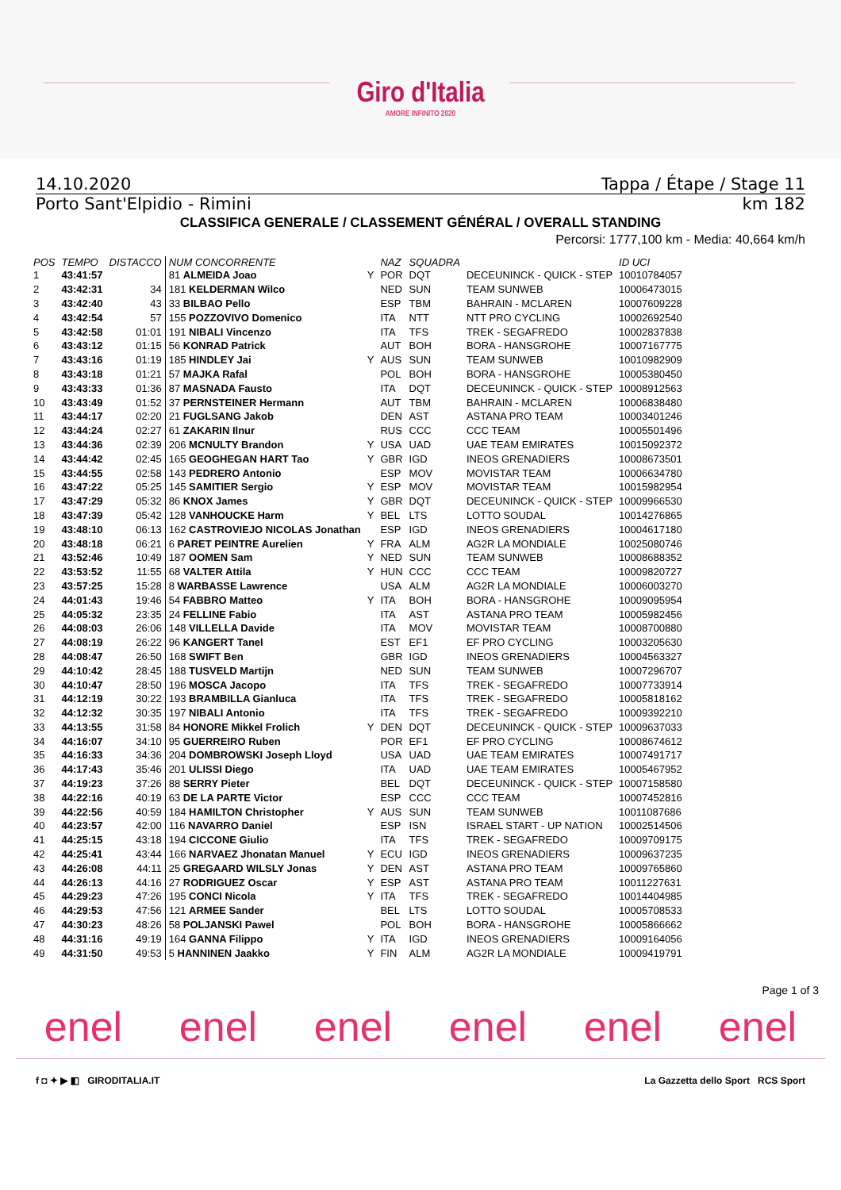Giro d'Italia
AMORE INFINITO 2020
14.10.2020 Tappa / Étape / Stage 11
Porto Sant'Elpidio - Rimini km 182
CLASSIFICA GENERALE / CLASSEMENT GÉNÉRAL / OVERALL STANDING
Percorsi: 1777,100 km - Media: 40,664 km/h
| POS | TEMPO | DISTACCO | NUM CONCORRENTE | | NAZ | SQUADRA | | ID UCI |
| --- | --- | --- | --- | --- | --- | --- | --- | --- |
| 1 | 43:41:57 | | 81 ALMEIDA Joao | Y | POR | DQT | DECEUNINCK - QUICK - STEP | 10010784057 |
| 2 | 43:42:31 | 34 | 181 KELDERMAN Wilco | | NED | SUN | TEAM SUNWEB | 10006473015 |
| 3 | 43:42:40 | 43 | 33 BILBAO Pello | | ESP | TBM | BAHRAIN - MCLAREN | 10007609228 |
| 4 | 43:42:54 | 57 | 155 POZZOVIVO Domenico | | ITA | NTT | NTT PRO CYCLING | 10002692540 |
| 5 | 43:42:58 | 01:01 | 191 NIBALI Vincenzo | | ITA | TFS | TREK - SEGAFREDO | 10002837838 |
| 6 | 43:43:12 | 01:15 | 56 KONRAD Patrick | | AUT | BOH | BORA - HANSGROHE | 10007167775 |
| 7 | 43:43:16 | 01:19 | 185 HINDLEY Jai | Y | AUS | SUN | TEAM SUNWEB | 10010982909 |
| 8 | 43:43:18 | 01:21 | 57 MAJKA Rafal | | POL | BOH | BORA - HANSGROHE | 10005380450 |
| 9 | 43:43:33 | 01:36 | 87 MASNADA Fausto | | ITA | DQT | DECEUNINCK - QUICK - STEP | 10008912563 |
| 10 | 43:43:49 | 01:52 | 37 PERNSTEINER Hermann | | AUT | TBM | BAHRAIN - MCLAREN | 10006838480 |
| 11 | 43:44:17 | 02:20 | 21 FUGLSANG Jakob | | DEN | AST | ASTANA PRO TEAM | 10003401246 |
| 12 | 43:44:24 | 02:27 | 61 ZAKARIN Ilnur | | RUS | CCC | CCC TEAM | 10005501496 |
| 13 | 43:44:36 | 02:39 | 206 MCNULTY Brandon | Y | USA | UAD | UAE TEAM EMIRATES | 10015092372 |
| 14 | 43:44:42 | 02:45 | 165 GEOGHEGAN HART Tao | Y | GBR | IGD | INEOS GRENADIERS | 10008673501 |
| 15 | 43:44:55 | 02:58 | 143 PEDRERO Antonio | | ESP | MOV | MOVISTAR TEAM | 10006634780 |
| 16 | 43:47:22 | 05:25 | 145 SAMITIER Sergio | Y | ESP | MOV | MOVISTAR TEAM | 10015982954 |
| 17 | 43:47:29 | 05:32 | 86 KNOX James | Y | GBR | DQT | DECEUNINCK - QUICK - STEP | 10009966530 |
| 18 | 43:47:39 | 05:42 | 128 VANHOUCKE Harm | Y | BEL | LTS | LOTTO SOUDAL | 10014276865 |
| 19 | 43:48:10 | 06:13 | 162 CASTROVIEJO NICOLAS Jonathan | | ESP | IGD | INEOS GRENADIERS | 10004617180 |
| 20 | 43:48:18 | 06:21 | 6 PARET PEINTRE Aurelien | Y | FRA | ALM | AG2R LA MONDIALE | 10025080746 |
| 21 | 43:52:46 | 10:49 | 187 OOMEN Sam | Y | NED | SUN | TEAM SUNWEB | 10008688352 |
| 22 | 43:53:52 | 11:55 | 68 VALTER Attila | Y | HUN | CCC | CCC TEAM | 10009820727 |
| 23 | 43:57:25 | 15:28 | 8 WARBASSE Lawrence | | USA | ALM | AG2R LA MONDIALE | 10006003270 |
| 24 | 44:01:43 | 19:46 | 54 FABBRO Matteo | Y | ITA | BOH | BORA - HANSGROHE | 10009095954 |
| 25 | 44:05:32 | 23:35 | 24 FELLINE Fabio | | ITA | AST | ASTANA PRO TEAM | 10005982456 |
| 26 | 44:08:03 | 26:06 | 148 VILLELLA Davide | | ITA | MOV | MOVISTAR TEAM | 10008700880 |
| 27 | 44:08:19 | 26:22 | 96 KANGERT Tanel | | EST | EF1 | EF PRO CYCLING | 10003205630 |
| 28 | 44:08:47 | 26:50 | 168 SWIFT Ben | | GBR | IGD | INEOS GRENADIERS | 10004563327 |
| 29 | 44:10:42 | 28:45 | 188 TUSVELD Martijn | | NED | SUN | TEAM SUNWEB | 10007296707 |
| 30 | 44:10:47 | 28:50 | 196 MOSCA Jacopo | | ITA | TFS | TREK - SEGAFREDO | 10007733914 |
| 31 | 44:12:19 | 30:22 | 193 BRAMBILLA Gianluca | | ITA | TFS | TREK - SEGAFREDO | 10005818162 |
| 32 | 44:12:32 | 30:35 | 197 NIBALI Antonio | | ITA | TFS | TREK - SEGAFREDO | 10009392210 |
| 33 | 44:13:55 | 31:58 | 84 HONORE Mikkel Frolich | Y | DEN | DQT | DECEUNINCK - QUICK - STEP | 10009637033 |
| 34 | 44:16:07 | 34:10 | 95 GUERREIRO Ruben | | POR | EF1 | EF PRO CYCLING | 10008674612 |
| 35 | 44:16:33 | 34:36 | 204 DOMBROWSKI Joseph Lloyd | | USA | UAD | UAE TEAM EMIRATES | 10007491717 |
| 36 | 44:17:43 | 35:46 | 201 ULISSI Diego | | ITA | UAD | UAE TEAM EMIRATES | 10005467952 |
| 37 | 44:19:23 | 37:26 | 88 SERRY Pieter | | BEL | DQT | DECEUNINCK - QUICK - STEP | 10007158580 |
| 38 | 44:22:16 | 40:19 | 63 DE LA PARTE Victor | | ESP | CCC | CCC TEAM | 10007452816 |
| 39 | 44:22:56 | 40:59 | 184 HAMILTON Christopher | Y | AUS | SUN | TEAM SUNWEB | 10011087686 |
| 40 | 44:23:57 | 42:00 | 116 NAVARRO Daniel | | ESP | ISN | ISRAEL START - UP NATION | 10002514506 |
| 41 | 44:25:15 | 43:18 | 194 CICCONE Giulio | | ITA | TFS | TREK - SEGAFREDO | 10009709175 |
| 42 | 44:25:41 | 43:44 | 166 NARVAEZ Jhonatan Manuel | Y | ECU | IGD | INEOS GRENADIERS | 10009637235 |
| 43 | 44:26:08 | 44:11 | 25 GREGAARD WILSLY Jonas | Y | DEN | AST | ASTANA PRO TEAM | 10009765860 |
| 44 | 44:26:13 | 44:16 | 27 RODRIGUEZ Oscar | Y | ESP | AST | ASTANA PRO TEAM | 10011227631 |
| 45 | 44:29:23 | 47:26 | 195 CONCI Nicola | Y | ITA | TFS | TREK - SEGAFREDO | 10014404985 |
| 46 | 44:29:53 | 47:56 | 121 ARMEE Sander | | BEL | LTS | LOTTO SOUDAL | 10005708533 |
| 47 | 44:30:23 | 48:26 | 58 POLJANSKI Pawel | | POL | BOH | BORA - HANSGROHE | 10005866662 |
| 48 | 44:31:16 | 49:19 | 164 GANNA Filippo | Y | ITA | IGD | INEOS GRENADIERS | 10009164056 |
| 49 | 44:31:50 | 49:53 | 5 HANNINEN Jaakko | Y | FIN | ALM | AG2R LA MONDIALE | 10009419791 |
Page 1 of 3
enel enel enel enel enel enel
f ◘ ✦ ▶ ◧ GIRODITALIA.IT La Gazzetta dello Sport RCS Sport